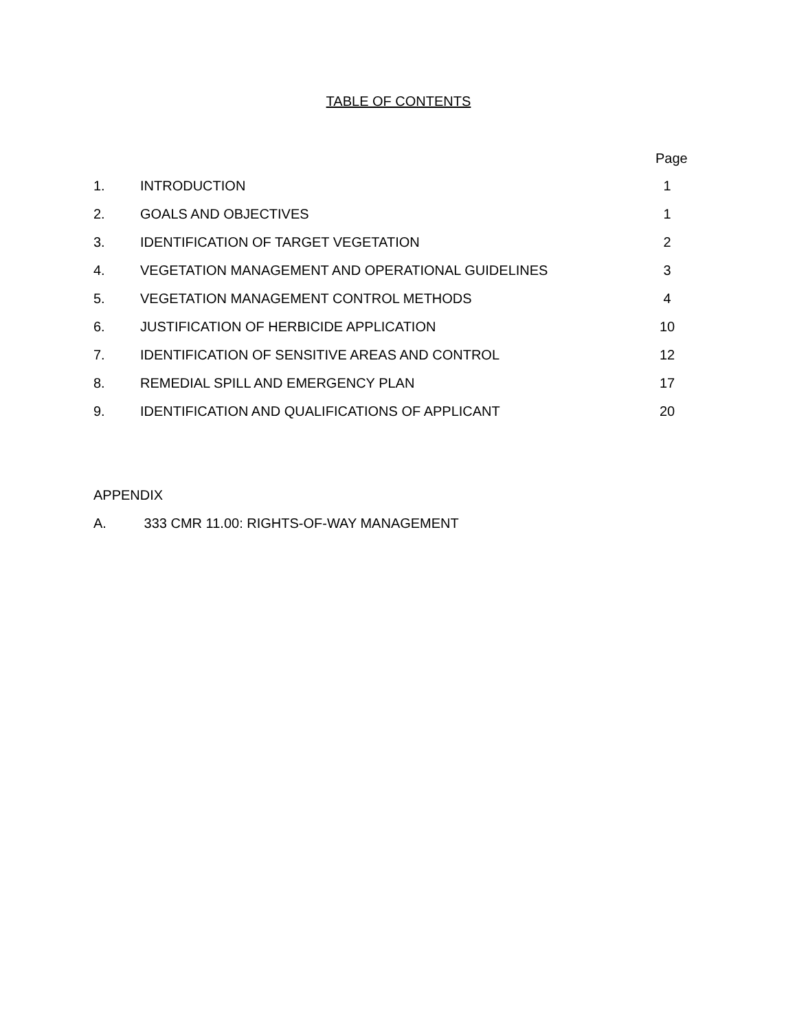TABLE OF CONTENTS
Page
| 1. | INTRODUCTION | 1 |
| 2. | GOALS AND OBJECTIVES | 1 |
| 3. | IDENTIFICATION OF TARGET VEGETATION | 2 |
| 4. | VEGETATION MANAGEMENT AND OPERATIONAL GUIDELINES | 3 |
| 5. | VEGETATION MANAGEMENT CONTROL METHODS | 4 |
| 6. | JUSTIFICATION OF HERBICIDE APPLICATION | 10 |
| 7. | IDENTIFICATION OF SENSITIVE AREAS AND CONTROL | 12 |
| 8. | REMEDIAL SPILL AND EMERGENCY PLAN | 17 |
| 9. | IDENTIFICATION AND QUALIFICATIONS OF APPLICANT | 20 |
APPENDIX
A. 333 CMR 11.00: RIGHTS-OF-WAY MANAGEMENT